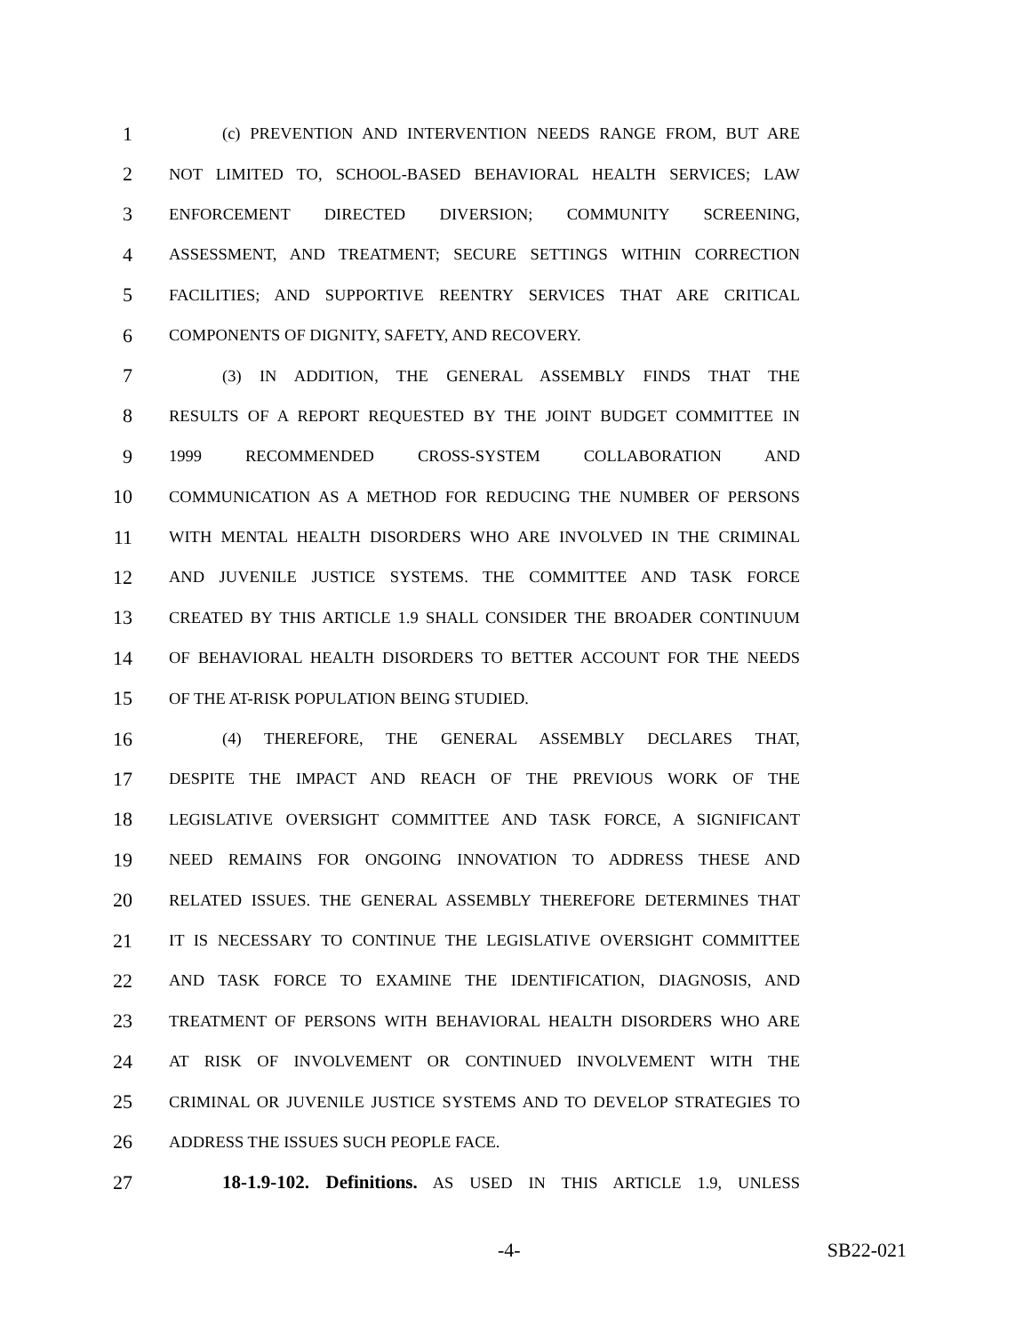1 (c) PREVENTION AND INTERVENTION NEEDS RANGE FROM, BUT ARE
2 NOT LIMITED TO, SCHOOL-BASED BEHAVIORAL HEALTH SERVICES; LAW
3 ENFORCEMENT DIRECTED DIVERSION; COMMUNITY SCREENING,
4 ASSESSMENT, AND TREATMENT; SECURE SETTINGS WITHIN CORRECTION
5 FACILITIES; AND SUPPORTIVE REENTRY SERVICES THAT ARE CRITICAL
6 COMPONENTS OF DIGNITY, SAFETY, AND RECOVERY.
7 (3) IN ADDITION, THE GENERAL ASSEMBLY FINDS THAT THE
8 RESULTS OF A REPORT REQUESTED BY THE JOINT BUDGET COMMITTEE IN
9 1999 RECOMMENDED CROSS-SYSTEM COLLABORATION AND
10 COMMUNICATION AS A METHOD FOR REDUCING THE NUMBER OF PERSONS
11 WITH MENTAL HEALTH DISORDERS WHO ARE INVOLVED IN THE CRIMINAL
12 AND JUVENILE JUSTICE SYSTEMS. THE COMMITTEE AND TASK FORCE
13 CREATED BY THIS ARTICLE 1.9 SHALL CONSIDER THE BROADER CONTINUUM
14 OF BEHAVIORAL HEALTH DISORDERS TO BETTER ACCOUNT FOR THE NEEDS
15 OF THE AT-RISK POPULATION BEING STUDIED.
16 (4) THEREFORE, THE GENERAL ASSEMBLY DECLARES THAT,
17 DESPITE THE IMPACT AND REACH OF THE PREVIOUS WORK OF THE
18 LEGISLATIVE OVERSIGHT COMMITTEE AND TASK FORCE, A SIGNIFICANT
19 NEED REMAINS FOR ONGOING INNOVATION TO ADDRESS THESE AND
20 RELATED ISSUES. THE GENERAL ASSEMBLY THEREFORE DETERMINES THAT
21 IT IS NECESSARY TO CONTINUE THE LEGISLATIVE OVERSIGHT COMMITTEE
22 AND TASK FORCE TO EXAMINE THE IDENTIFICATION, DIAGNOSIS, AND
23 TREATMENT OF PERSONS WITH BEHAVIORAL HEALTH DISORDERS WHO ARE
24 AT RISK OF INVOLVEMENT OR CONTINUED INVOLVEMENT WITH THE
25 CRIMINAL OR JUVENILE JUSTICE SYSTEMS AND TO DEVELOP STRATEGIES TO
26 ADDRESS THE ISSUES SUCH PEOPLE FACE.
27 18-1.9-102. Definitions. AS USED IN THIS ARTICLE 1.9, UNLESS
-4- SB22-021